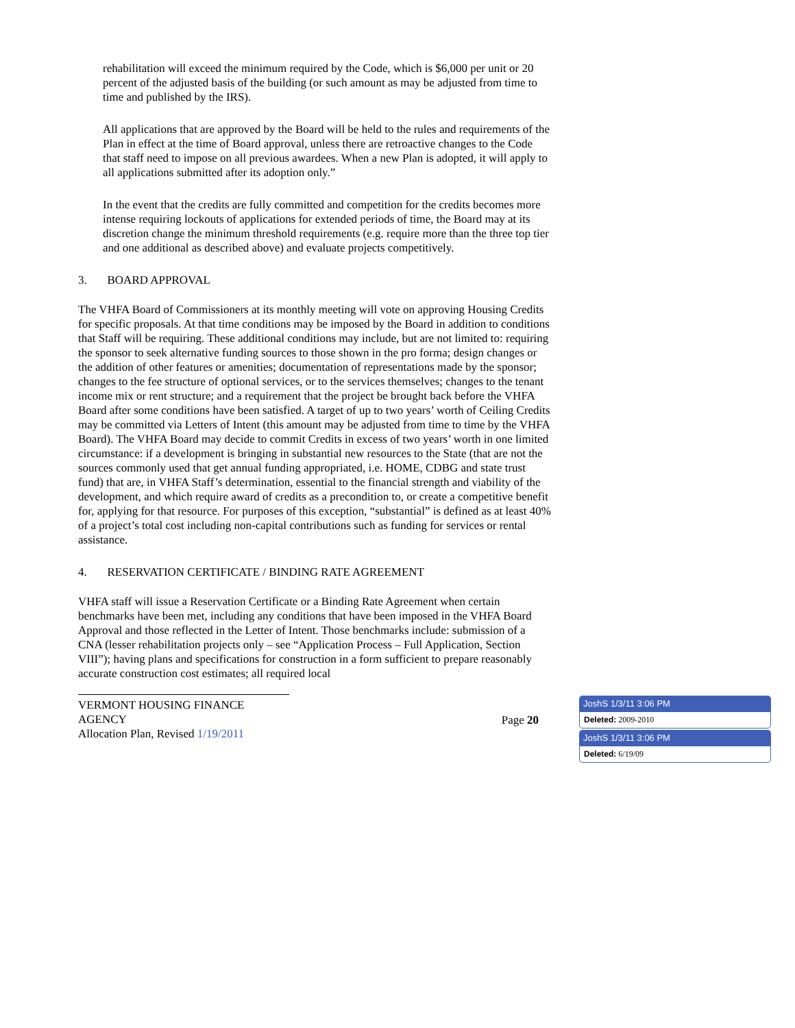rehabilitation will exceed the minimum required by the Code, which is $6,000 per unit or 20 percent of the adjusted basis of the building (or such amount as may be adjusted from time to time and published by the IRS).
All applications that are approved by the Board will be held to the rules and requirements of the Plan in effect at the time of Board approval, unless there are retroactive changes to the Code that staff need to impose on all previous awardees. When a new Plan is adopted, it will apply to all applications submitted after its adoption only.”
In the event that the credits are fully committed and competition for the credits becomes more intense requiring lockouts of applications for extended periods of time, the Board may at its discretion change the minimum threshold requirements (e.g. require more than the three top tier and one additional as described above) and evaluate projects competitively.
3. BOARD APPROVAL
The VHFA Board of Commissioners at its monthly meeting will vote on approving Housing Credits for specific proposals. At that time conditions may be imposed by the Board in addition to conditions that Staff will be requiring. These additional conditions may include, but are not limited to: requiring the sponsor to seek alternative funding sources to those shown in the pro forma; design changes or the addition of other features or amenities; documentation of representations made by the sponsor; changes to the fee structure of optional services, or to the services themselves; changes to the tenant income mix or rent structure; and a requirement that the project be brought back before the VHFA Board after some conditions have been satisfied. A target of up to two years’ worth of Ceiling Credits may be committed via Letters of Intent (this amount may be adjusted from time to time by the VHFA Board). The VHFA Board may decide to commit Credits in excess of two years’ worth in one limited circumstance: if a development is bringing in substantial new resources to the State (that are not the sources commonly used that get annual funding appropriated, i.e. HOME, CDBG and state trust fund) that are, in VHFA Staff’s determination, essential to the financial strength and viability of the development, and which require award of credits as a precondition to, or create a competitive benefit for, applying for that resource. For purposes of this exception, “substantial” is defined as at least 40% of a project’s total cost including non-capital contributions such as funding for services or rental assistance.
4. RESERVATION CERTIFICATE / BINDING RATE AGREEMENT
VHFA staff will issue a Reservation Certificate or a Binding Rate Agreement when certain benchmarks have been met, including any conditions that have been imposed in the VHFA Board Approval and those reflected in the Letter of Intent. Those benchmarks include: submission of a CNA (lesser rehabilitation projects only – see “Application Process – Full Application, Section VIII”); having plans and specifications for construction in a form sufficient to prepare reasonably accurate construction cost estimates; all required local
VERMONT HOUSING FINANCE AGENCY
Allocation Plan, Revised 1/19/2011 Page 20
JoshS 1/3/11 3:06 PM
Deleted: 2009-2010
JoshS 1/3/11 3:06 PM
Deleted: 6/19/09